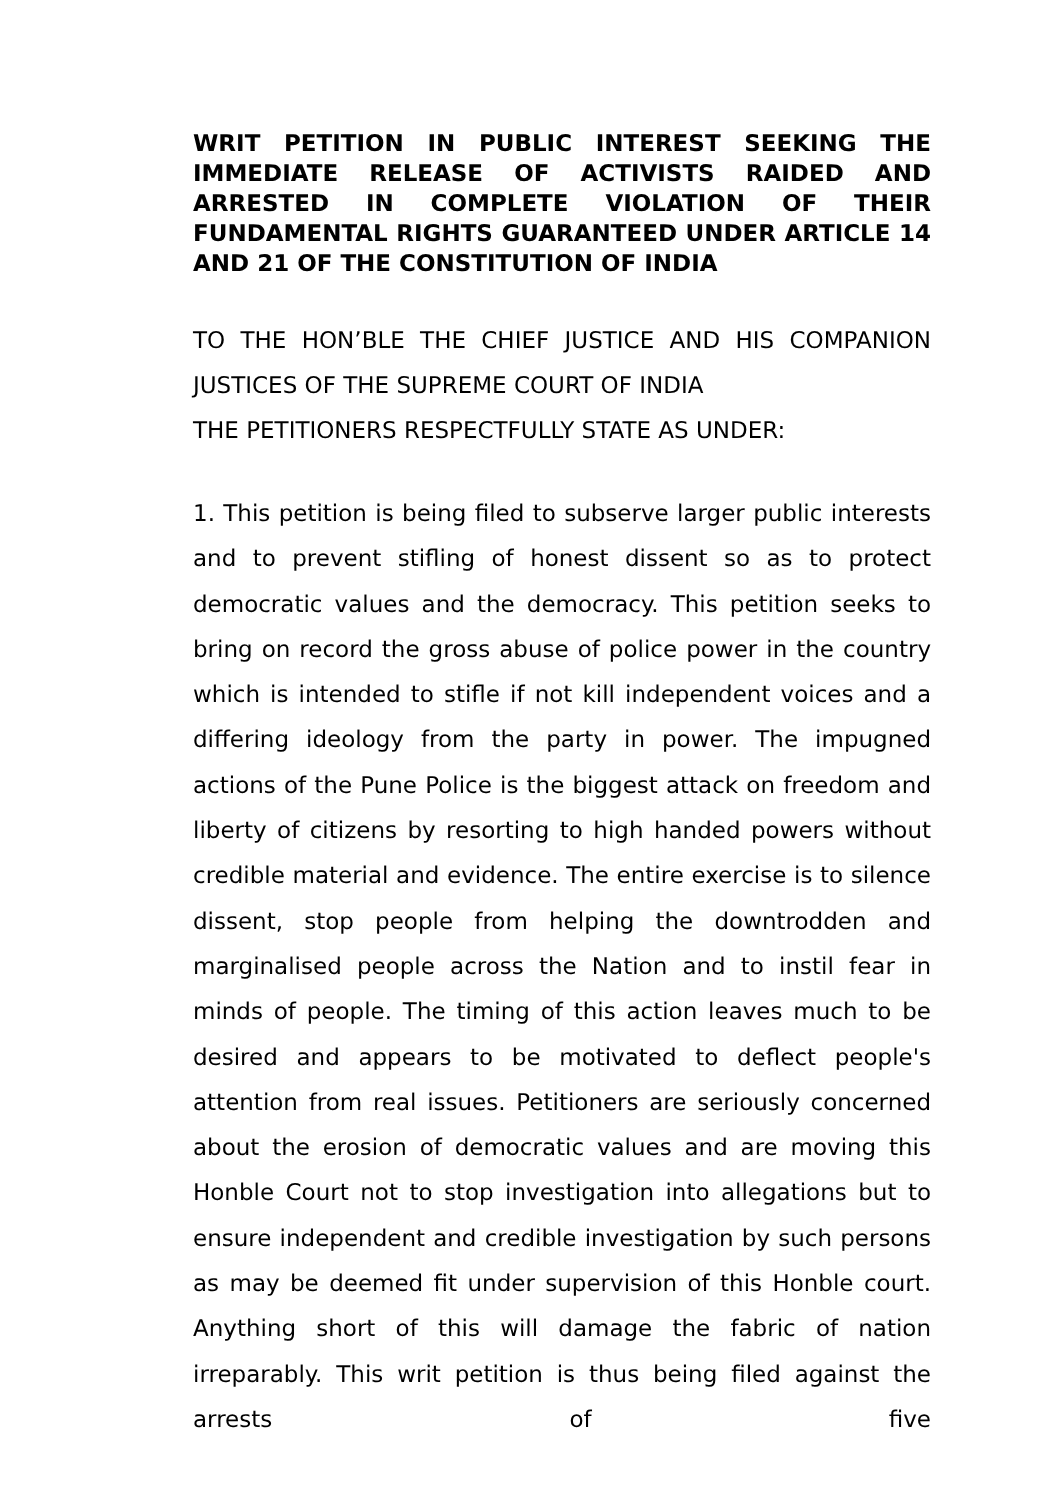WRIT PETITION IN PUBLIC INTEREST SEEKING THE IMMEDIATE RELEASE OF ACTIVISTS RAIDED AND ARRESTED IN COMPLETE VIOLATION OF THEIR FUNDAMENTAL RIGHTS GUARANTEED UNDER ARTICLE 14 AND 21 OF THE CONSTITUTION OF INDIA
TO THE HON’BLE THE CHIEF JUSTICE AND HIS COMPANION
JUSTICES OF THE SUPREME COURT OF INDIA
THE PETITIONERS RESPECTFULLY STATE AS UNDER:
1. This petition is being filed to subserve larger public interests and to prevent stifling of honest dissent so as to protect democratic values and the democracy. This petition seeks to bring on record the gross abuse of police power in the country which is intended to stifle if not kill independent voices and a differing ideology from the party in power. The impugned actions of the Pune Police is the biggest attack on freedom and liberty of citizens by resorting to high handed powers without credible material and evidence. The entire exercise is to silence dissent, stop people from helping the downtrodden and marginalised people across the Nation and to instil fear in minds of people. The timing of this action leaves much to be desired and appears to be motivated to deflect people's attention from real issues. Petitioners are seriously concerned about the erosion of democratic values and are moving this Honble Court not to stop investigation into allegations but to ensure independent and credible investigation by such persons as may be deemed fit under supervision of this Honble court. Anything short of this will damage the fabric of nation irreparably. This writ petition is thus being filed against the arrests of five